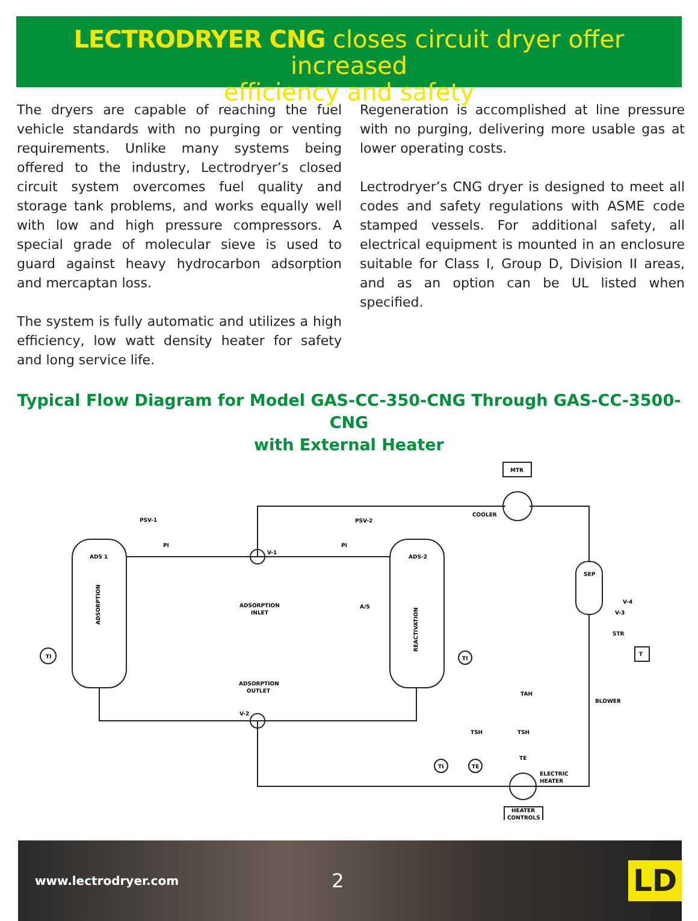LECTRODRYER CNG closes circuit dryer offer increased
efficiency and safety
The dryers are capable of reaching the fuel vehicle standards with no purging or venting requirements. Unlike many systems being offered to the industry, Lectrodryer’s closed circuit system overcomes fuel quality and storage tank problems, and works equally well with low and high pressure compressors. A special grade of molecular sieve is used to guard against heavy hydrocarbon adsorption and mercaptan loss.
The system is fully automatic and utilizes a high efficiency, low watt density heater for safety and long service life.
Regeneration is accomplished at line pressure with no purging, delivering more usable gas at lower operating costs.
Lectrodryer’s CNG dryer is designed to meet all codes and safety regulations with ASME code stamped vessels. For additional safety, all electrical equipment is mounted in an enclosure suitable for Class I, Group D, Division II areas, and as an option can be UL listed when specified.
Typical Flow Diagram for Model GAS-CC-350-CNG Through GAS-CC-3500-CNG
with External Heater
MTR
COOLER
ADS 1
ADS-2
PSV-1
PSV-2
SEP
V-1
V-2
V-4
V-3
STR
T
ADSORPTION
INLET
ADSORPTION
OUTLET
BLOWER
ELECTRIC
HEATER
HEATER
CONTROLS
TI
TI
TI
TE
TE
TSH
TSH
TAH
PI
PI
A/S
ADSORPTION
REACTIVATION
www.lectrodryer.com
2
LD